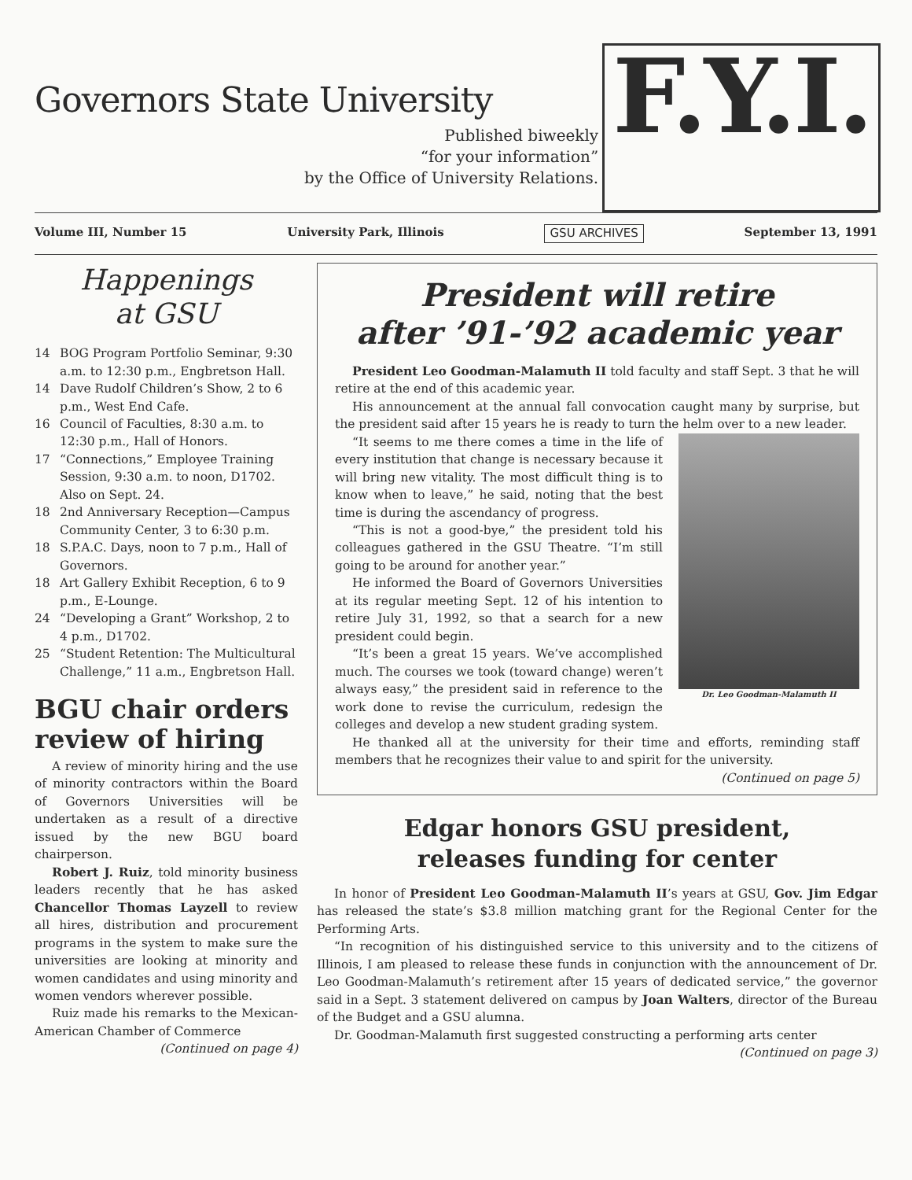Governors State University
Published biweekly
“for your information”
by the Office of University Relations.
F.Y.I.
Volume III, Number 15 University Park, Illinois GSU ARCHIVES September 13, 1991
Happenings
at GSU
14 BOG Program Portfolio Seminar, 9:30 a.m. to 12:30 p.m., Engbretson Hall.
14 Dave Rudolf Children’s Show, 2 to 6 p.m., West End Cafe.
16 Council of Faculties, 8:30 a.m. to 12:30 p.m., Hall of Honors.
17 “Connections,” Employee Training Session, 9:30 a.m. to noon, D1702. Also on Sept. 24.
18 2nd Anniversary Reception—Campus Community Center, 3 to 6:30 p.m.
18 S.P.A.C. Days, noon to 7 p.m., Hall of Governors.
18 Art Gallery Exhibit Reception, 6 to 9 p.m., E-Lounge.
24 “Developing a Grant” Workshop, 2 to 4 p.m., D1702.
25 “Student Retention: The Multicultural Challenge,” 11 a.m., Engbretson Hall.
BGU chair orders review of hiring
A review of minority hiring and the use of minority contractors within the Board of Governors Universities will be undertaken as a result of a directive issued by the new BGU board chairperson.
Robert J. Ruiz, told minority business leaders recently that he has asked Chancellor Thomas Layzell to review all hires, distribution and procurement programs in the system to make sure the universities are looking at minority and women candidates and using minority and women vendors wherever possible.
Ruiz made his remarks to the Mexican-American Chamber of Commerce
(Continued on page 4)
President will retire
after ’91-’92 academic year
President Leo Goodman-Malamuth II told faculty and staff Sept. 3 that he will retire at the end of this academic year.
His announcement at the annual fall convocation caught many by surprise, but the president said after 15 years he is ready to turn the helm over to a new leader.
Dr. Leo Goodman-Malamuth II
“It seems to me there comes a time in the life of every institution that change is necessary because it will bring new vitality. The most difficult thing is to know when to leave,” he said, noting that the best time is during the ascendancy of progress.
“This is not a good-bye,” the president told his colleagues gathered in the GSU Theatre. “I’m still going to be around for another year.”
He informed the Board of Governors Universities at its regular meeting Sept. 12 of his intention to retire July 31, 1992, so that a search for a new president could begin.
“It’s been a great 15 years. We’ve accomplished much. The courses we took (toward change) weren’t always easy,” the president said in reference to the work done to revise the curriculum, redesign the colleges and develop a new student grading system.
He thanked all at the university for their time and efforts, reminding staff members that he recognizes their value to and spirit for the university.
(Continued on page 5)
Edgar honors GSU president,
releases funding for center
In honor of President Leo Goodman-Malamuth II’s years at GSU, Gov. Jim Edgar has released the state’s $3.8 million matching grant for the Regional Center for the Performing Arts.
“In recognition of his distinguished service to this university and to the citizens of Illinois, I am pleased to release these funds in conjunction with the announcement of Dr. Leo Goodman-Malamuth’s retirement after 15 years of dedicated service,” the governor said in a Sept. 3 statement delivered on campus by Joan Walters, director of the Bureau of the Budget and a GSU alumna.
Dr. Goodman-Malamuth first suggested constructing a performing arts center
(Continued on page 3)